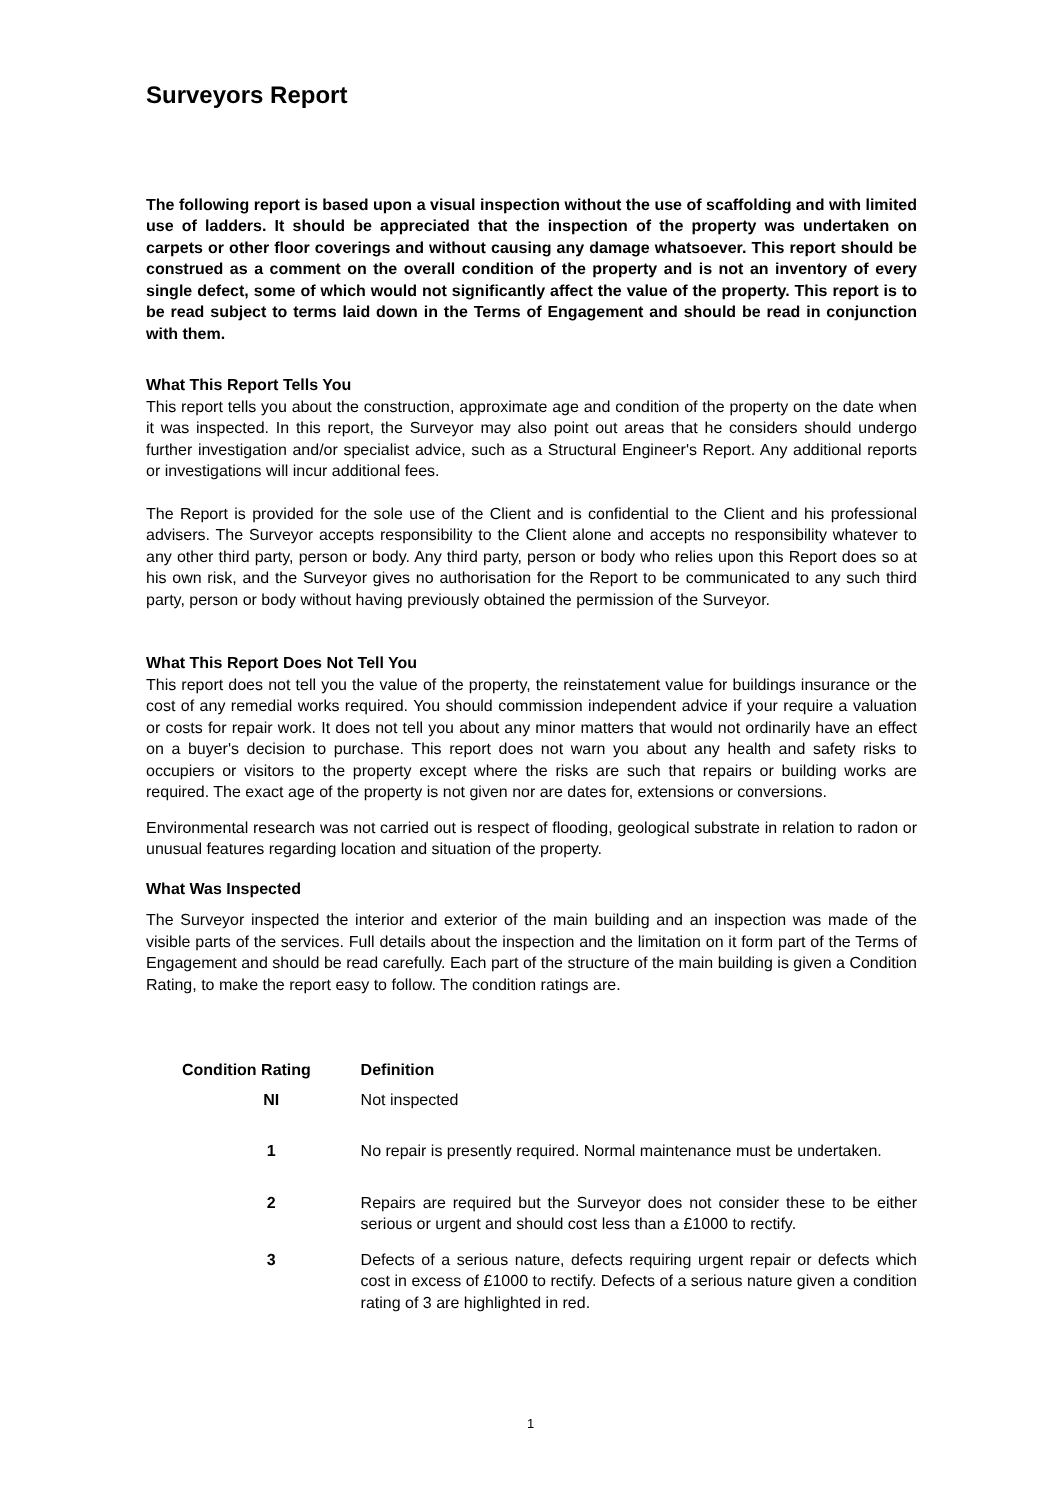Surveyors Report
The following report is based upon a visual inspection without the use of scaffolding and with limited use of ladders. It should be appreciated that the inspection of the property was undertaken on carpets or other floor coverings and without causing any damage whatsoever. This report should be construed as a comment on the overall condition of the property and is not an inventory of every single defect, some of which would not significantly affect the value of the property. This report is to be read subject to terms laid down in the Terms of Engagement and should be read in conjunction with them.
What This Report Tells You
This report tells you about the construction, approximate age and condition of the property on the date when it was inspected. In this report, the Surveyor may also point out areas that he considers should undergo further investigation and/or specialist advice, such as a Structural Engineer's Report. Any additional reports or investigations will incur additional fees.
The Report is provided for the sole use of the Client and is confidential to the Client and his professional advisers. The Surveyor accepts responsibility to the Client alone and accepts no responsibility whatever to any other third party, person or body. Any third party, person or body who relies upon this Report does so at his own risk, and the Surveyor gives no authorisation for the Report to be communicated to any such third party, person or body without having previously obtained the permission of the Surveyor.
What This Report Does Not Tell You
This report does not tell you the value of the property, the reinstatement value for buildings insurance or the cost of any remedial works required. You should commission independent advice if your require a valuation or costs for repair work. It does not tell you about any minor matters that would not ordinarily have an effect on a buyer's decision to purchase. This report does not warn you about any health and safety risks to occupiers or visitors to the property except where the risks are such that repairs or building works are required. The exact age of the property is not given nor are dates for, extensions or conversions.
Environmental research was not carried out is respect of flooding, geological substrate in relation to radon or unusual features regarding location and situation of the property.
What Was Inspected
The Surveyor inspected the interior and exterior of the main building and an inspection was made of the visible parts of the services. Full details about the inspection and the limitation on it form part of the Terms of Engagement and should be read carefully. Each part of the structure of the main building is given a Condition Rating, to make the report easy to follow. The condition ratings are.
| Condition Rating | Definition |
| --- | --- |
| NI | Not inspected |
| 1 | No repair is presently required. Normal maintenance must be undertaken. |
| 2 | Repairs are required but the Surveyor does not consider these to be either serious or urgent and should cost less than a £1000 to rectify. |
| 3 | Defects of a serious nature, defects requiring urgent repair or defects which cost in excess of £1000 to rectify. Defects of a serious nature given a condition rating of 3 are highlighted in red. |
1